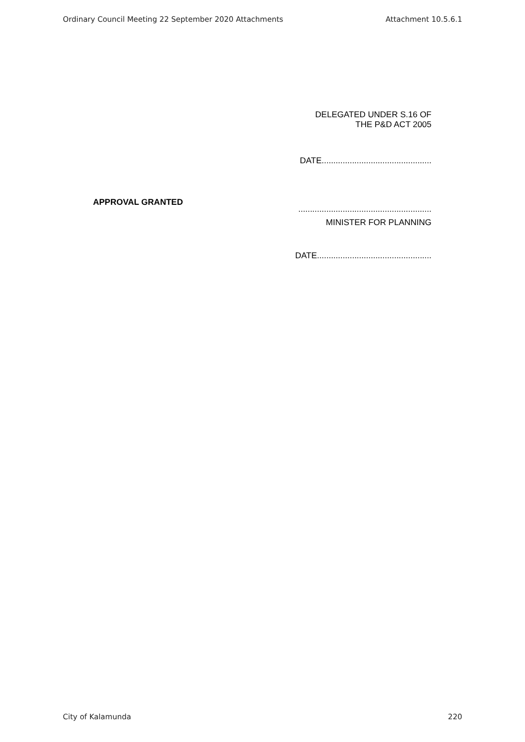Ordinary Council Meeting 22 September 2020 Attachments Attachment 10.5.6.1
DELEGATED UNDER S.16 OF
THE P&D ACT 2005
DATE...............................................
APPROVAL GRANTED
.........................................................
MINISTER FOR PLANNING
DATE.................................................
City of Kalamunda 220